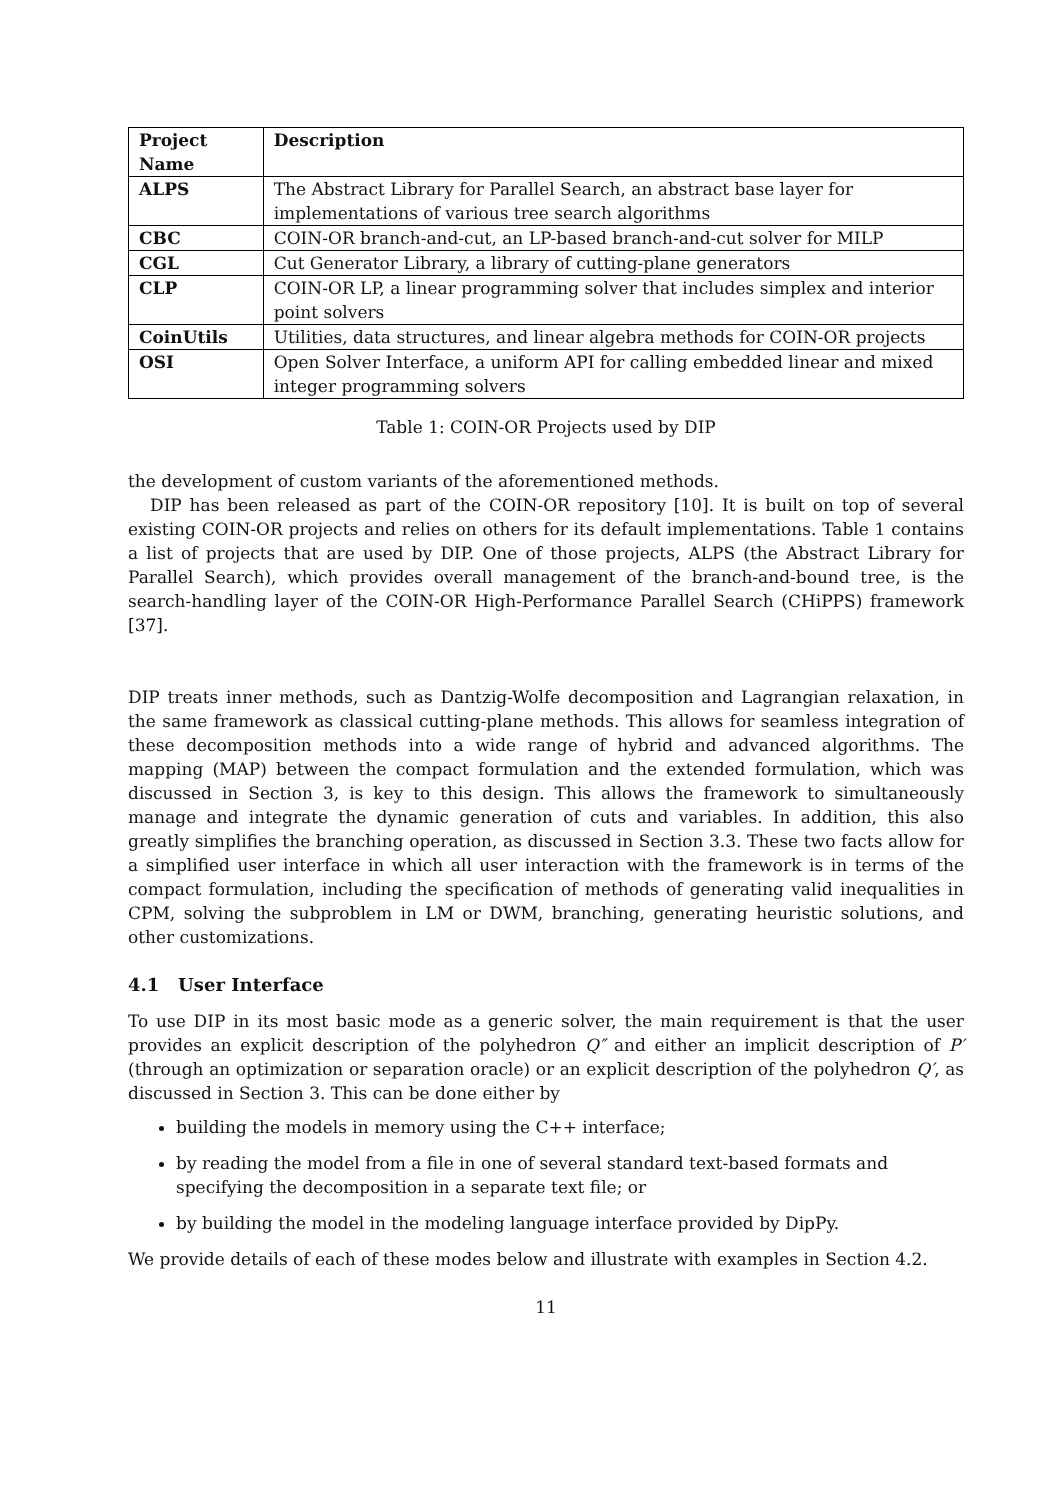| Project Name | Description |
| --- | --- |
| ALPS | The Abstract Library for Parallel Search, an abstract base layer for implementations of various tree search algorithms |
| CBC | COIN-OR branch-and-cut, an LP-based branch-and-cut solver for MILP |
| CGL | Cut Generator Library, a library of cutting-plane generators |
| CLP | COIN-OR LP, a linear programming solver that includes simplex and interior point solvers |
| CoinUtils | Utilities, data structures, and linear algebra methods for COIN-OR projects |
| OSI | Open Solver Interface, a uniform API for calling embedded linear and mixed integer programming solvers |
Table 1: COIN-OR Projects used by DIP
the development of custom variants of the aforementioned methods.
DIP has been released as part of the COIN-OR repository [10]. It is built on top of several existing COIN-OR projects and relies on others for its default implementations. Table 1 contains a list of projects that are used by DIP. One of those projects, ALPS (the Abstract Library for Parallel Search), which provides overall management of the branch-and-bound tree, is the search-handling layer of the COIN-OR High-Performance Parallel Search (CHiPPS) framework [37].
DIP treats inner methods, such as Dantzig-Wolfe decomposition and Lagrangian relaxation, in the same framework as classical cutting-plane methods. This allows for seamless integration of these decomposition methods into a wide range of hybrid and advanced algorithms. The mapping (MAP) between the compact formulation and the extended formulation, which was discussed in Section 3, is key to this design. This allows the framework to simultaneously manage and integrate the dynamic generation of cuts and variables. In addition, this also greatly simplifies the branching operation, as discussed in Section 3.3. These two facts allow for a simplified user interface in which all user interaction with the framework is in terms of the compact formulation, including the specification of methods of generating valid inequalities in CPM, solving the subproblem in LM or DWM, branching, generating heuristic solutions, and other customizations.
4.1 User Interface
To use DIP in its most basic mode as a generic solver, the main requirement is that the user provides an explicit description of the polyhedron Q″ and either an implicit description of P′ (through an optimization or separation oracle) or an explicit description of the polyhedron Q′, as discussed in Section 3. This can be done either by
building the models in memory using the C++ interface;
by reading the model from a file in one of several standard text-based formats and specifying the decomposition in a separate text file; or
by building the model in the modeling language interface provided by DipPy.
We provide details of each of these modes below and illustrate with examples in Section 4.2.
11